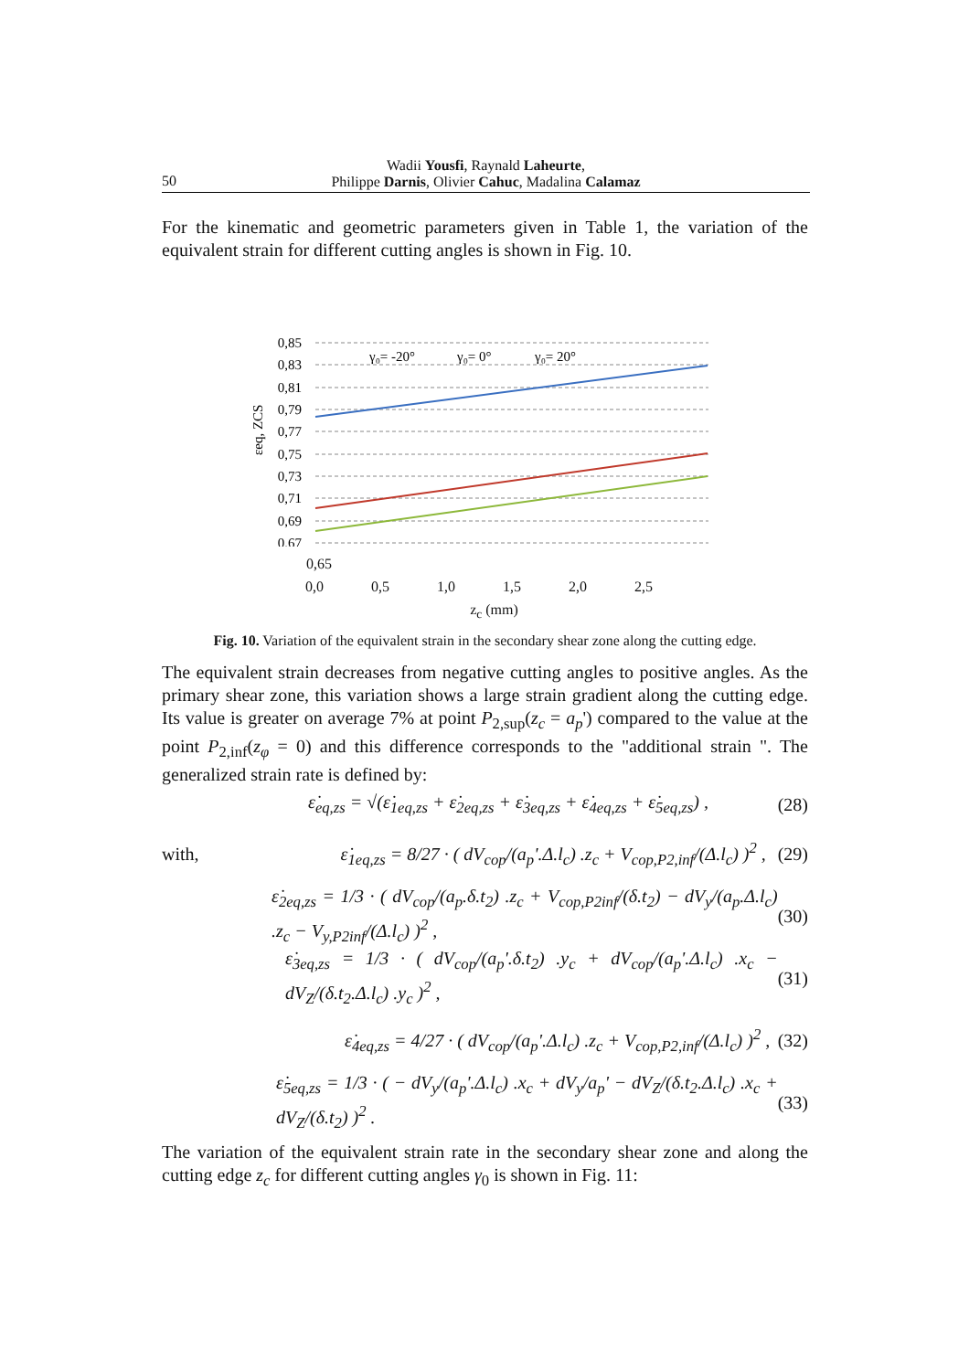Wadii Yousfi, Raynald Laheurte,
Philippe Darnis, Olivier Cahuc, Madalina Calamaz
50
For the kinematic and geometric parameters given in Table 1, the variation of the equivalent strain for different cutting angles is shown in Fig. 10.
0,85
0,83
0,81
0,79
0,77
0,75
0,73
0,71
0,69
0,67
γ₀= -20°
γ₀= 0°
γ₀= 20°
εeq, ZCS
0,65
0,0 0,5 1,0 1,5 2,0 2,5
z<sub>c</sub> (mm)
Fig. 10. Variation of the equivalent strain in the secondary shear zone along the cutting edge.
The equivalent strain decreases from negative cutting angles to positive angles. As the primary shear zone, this variation shows a large strain gradient along the cutting edge. Its value is greater on average 7% at point P<sub>2,sup</sub>(z<sub>c</sub> = a<sub>p</sub>') compared to the value at the point P<sub>2,inf</sub>(z<sub>φ</sub> = 0) and this difference corresponds to the "additional strain ". The generalized strain rate is defined by:
ε̇<sub>eq,zs</sub> = √(ε̇<sub>1eq,zs</sub> + ε̇<sub>2eq,zs</sub> + ε̇<sub>3eq,zs</sub> + ε̇<sub>4eq,zs</sub> + ε̇<sub>5eq,zs</sub>) , (28)
with, ε̇<sub>1eq,zs</sub> = 8/27 · ( dV<sub>cop</sub>/(a<sub>p</sub>'.Δ.l<sub>c</sub>) .z<sub>c</sub> + V<sub>cop,P2,inf</sub>/(Δ.l<sub>c</sub>) )<sup>2</sup> , (29)
ε̇<sub>2eq,zs</sub> = 1/3 · ( dV<sub>cop</sub>/(a<sub>p</sub>.δ.t<sub>2</sub>) .z<sub>c</sub> + V<sub>cop,P2inf</sub>/(δ.t<sub>2</sub>) − dV<sub>y</sub>/(a<sub>p</sub>.Δ.l<sub>c</sub>) .z<sub>c</sub> − V<sub>y,P2inf</sub>/(Δ.l<sub>c</sub>) )<sup>2</sup> , (30)
ε̇<sub>3eq,zs</sub> = 1/3 · ( dV<sub>cop</sub>/(a<sub>p</sub>'.δ.t<sub>2</sub>) .y<sub>c</sub> + dV<sub>cop</sub>/(a<sub>p</sub>'.Δ.l<sub>c</sub>) .x<sub>c</sub> − dV<sub>Z</sub>/(δ.t<sub>2</sub>.Δ.l<sub>c</sub>) .y<sub>c</sub> )<sup>2</sup> , (31)
ε̇<sub>4eq,zs</sub> = 4/27 · ( dV<sub>cop</sub>/(a<sub>p</sub>'.Δ.l<sub>c</sub>) .z<sub>c</sub> + V<sub>cop,P2,inf</sub>/(Δ.l<sub>c</sub>) )<sup>2</sup> , (32)
ε̇<sub>5eq,zs</sub> = 1/3 · ( − dV<sub>y</sub>/(a<sub>p</sub>'.Δ.l<sub>c</sub>) .x<sub>c</sub> + dV<sub>y</sub>/a<sub>p</sub>' − dV<sub>Z</sub>/(δ.t<sub>2</sub>.Δ.l<sub>c</sub>) .x<sub>c</sub> + dV<sub>Z</sub>/(δ.t<sub>2</sub>) )<sup>2</sup> . (33)
The variation of the equivalent strain rate in the secondary shear zone and along the cutting edge z<sub>c</sub> for different cutting angles γ<sub>0</sub> is shown in Fig. 11: